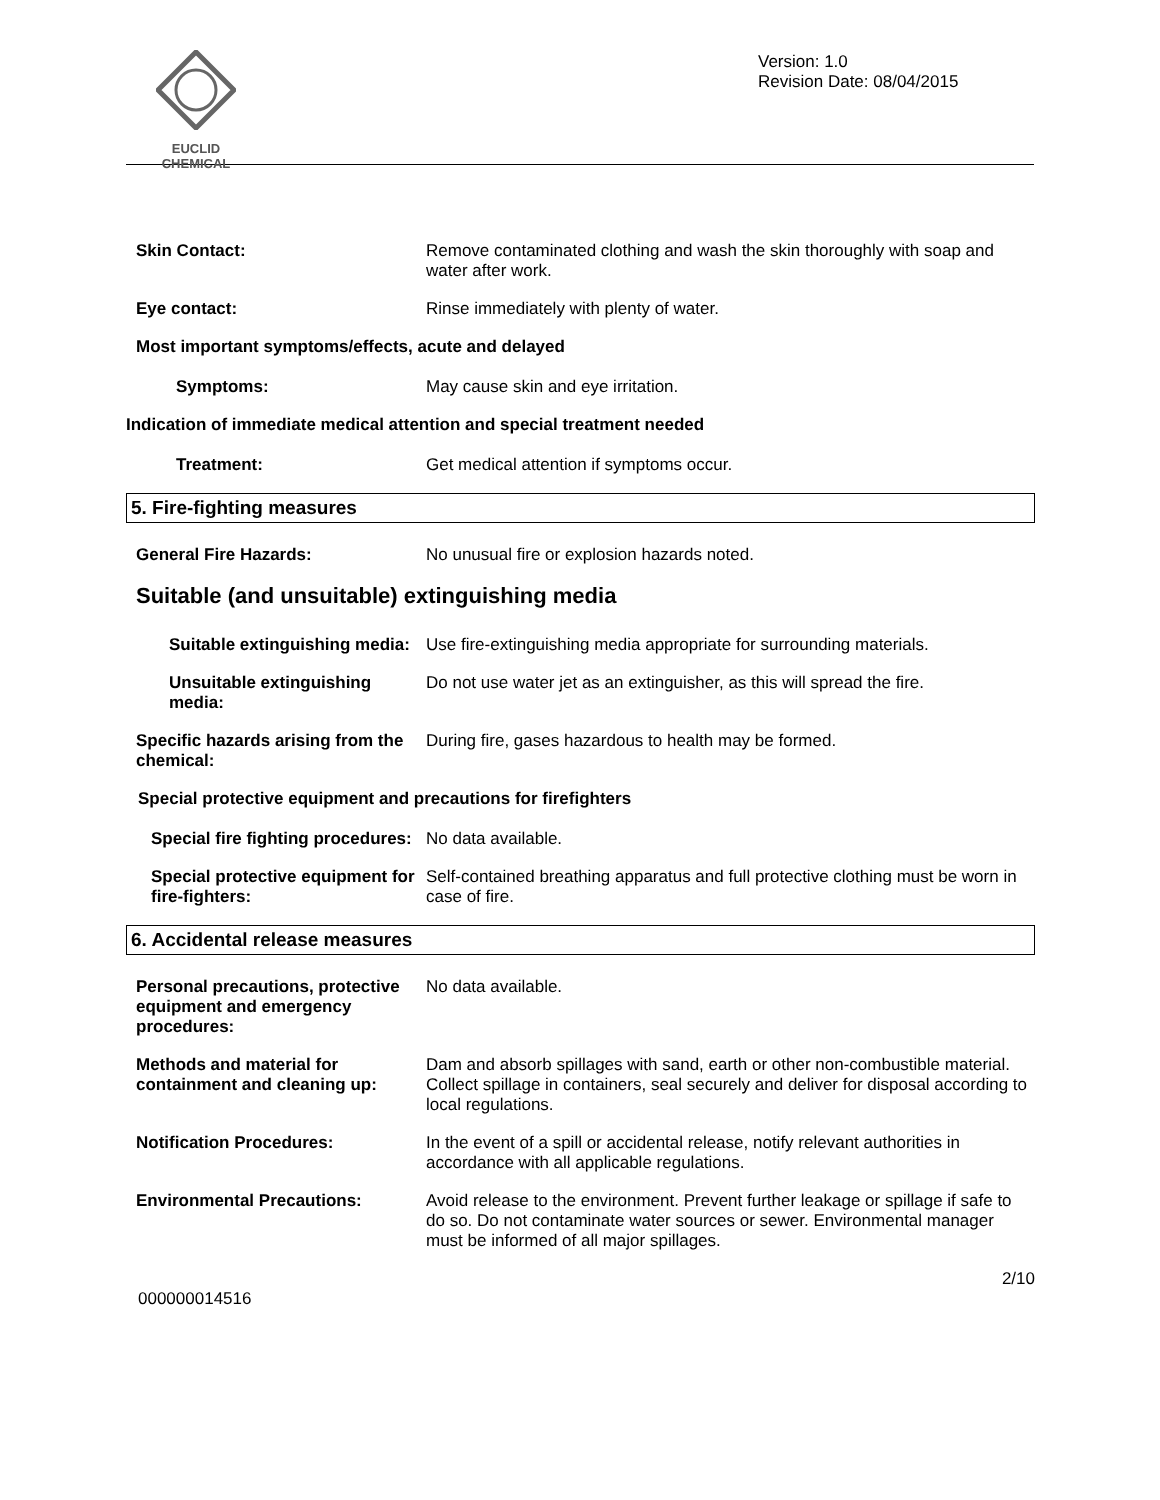EUCLID CHEMICAL
Version: 1.0
Revision Date: 08/04/2015
Skin Contact: Remove contaminated clothing and wash the skin thoroughly with soap and water after work.
Eye contact: Rinse immediately with plenty of water.
Most important symptoms/effects, acute and delayed
Symptoms: May cause skin and eye irritation.
Indication of immediate medical attention and special treatment needed
Treatment: Get medical attention if symptoms occur.
5. Fire-fighting measures
General Fire Hazards: No unusual fire or explosion hazards noted.
Suitable (and unsuitable) extinguishing media
Suitable extinguishing media:
Use fire-extinguishing media appropriate for surrounding materials.
Unsuitable extinguishing media:
Do not use water jet as an extinguisher, as this will spread the fire.
Specific hazards arising from the chemical:
During fire, gases hazardous to health may be formed.
Special protective equipment and precautions for firefighters
Special fire fighting procedures:
No data available.
Special protective equipment for fire-fighters:
Self-contained breathing apparatus and full protective clothing must be worn in case of fire.
6. Accidental release measures
Personal precautions, protective equipment and emergency procedures:
No data available.
Methods and material for containment and cleaning up:
Dam and absorb spillages with sand, earth or other non-combustible material. Collect spillage in containers, seal securely and deliver for disposal according to local regulations.
Notification Procedures: In the event of a spill or accidental release, notify relevant authorities in accordance with all applicable regulations.
Environmental Precautions: Avoid release to the environment. Prevent further leakage or spillage if safe to do so. Do not contaminate water sources or sewer. Environmental manager must be informed of all major spillages.
2/10
000000014516